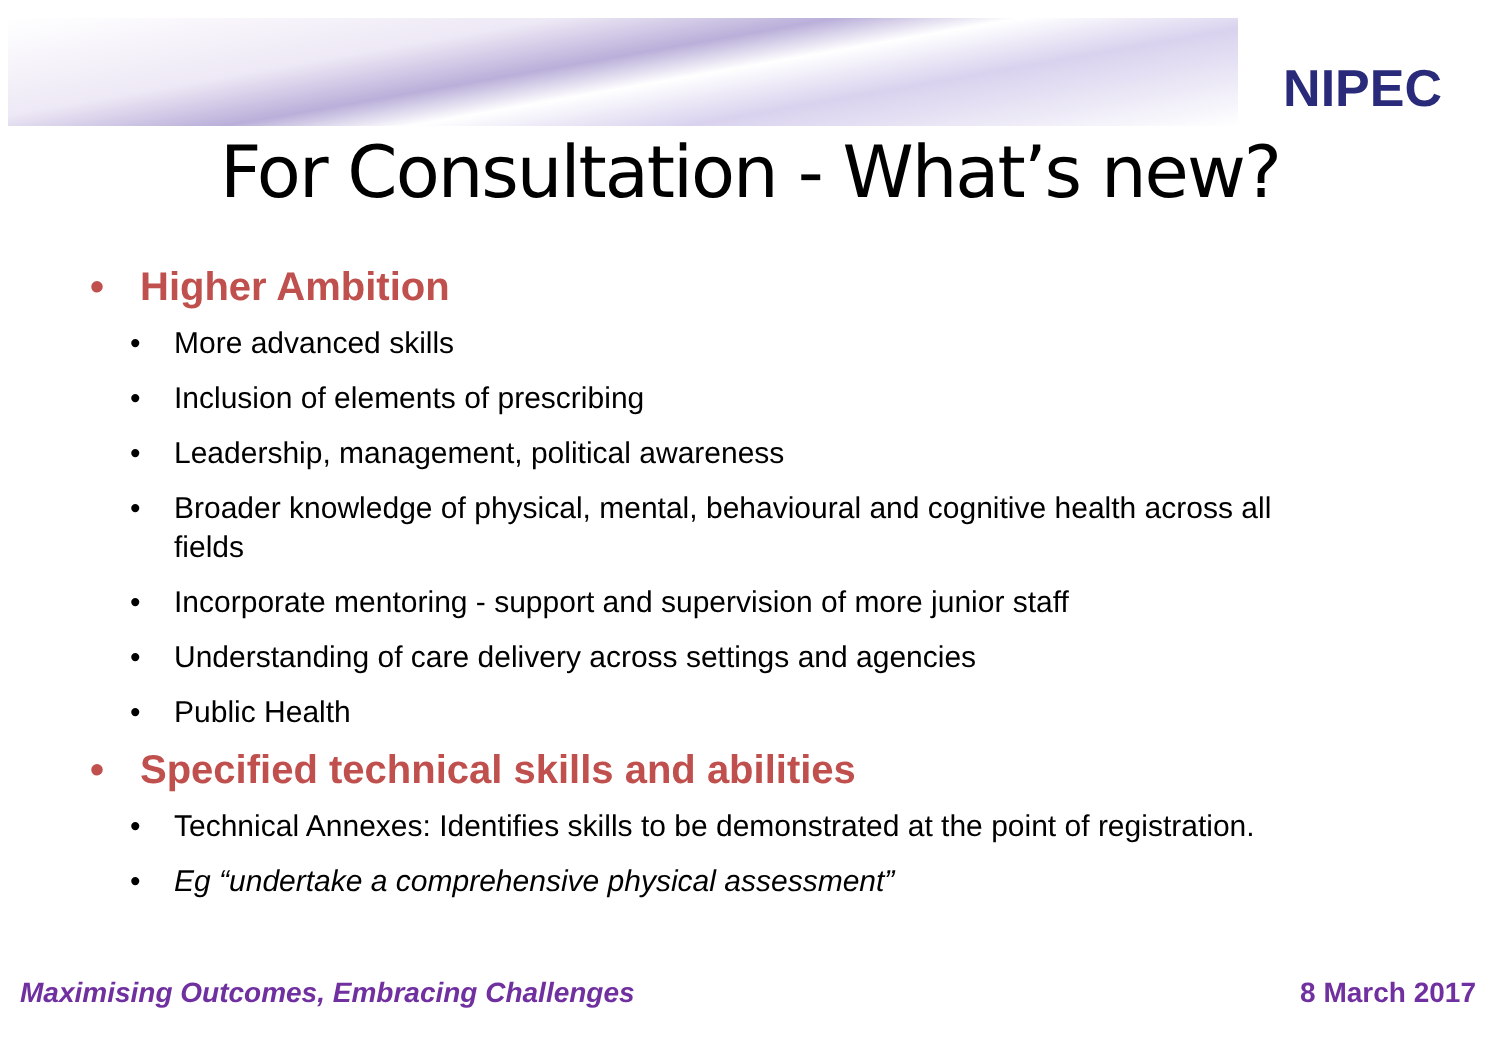NIPEC
For Consultation - What’s new?
• Higher Ambition
• More advanced skills
• Inclusion of elements of prescribing
• Leadership, management, political awareness
• Broader knowledge of physical, mental, behavioural and cognitive health across all fields
• Incorporate mentoring - support and supervision of more junior staff
• Understanding of care delivery across settings and agencies
• Public Health
• Specified technical skills and abilities
• Technical Annexes: Identifies skills to be demonstrated at the point of registration.
• Eg “undertake a comprehensive physical assessment”
Maximising Outcomes, Embracing Challenges 8 March 2017